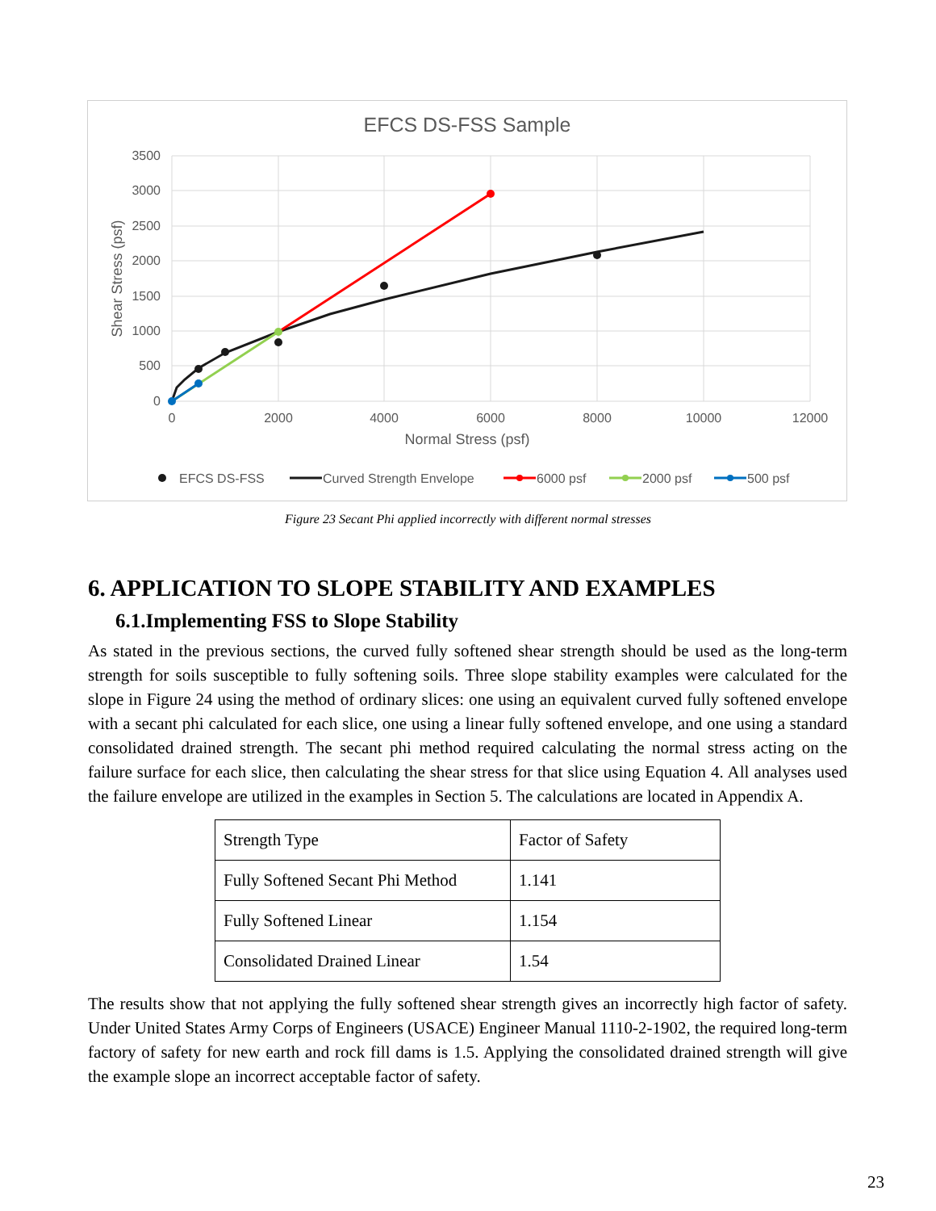EFCS DS-FSS Sample
3500
3000
2500
2000
1500
1000
500
0
0
2000
4000
6000
8000
10000
12000
Normal Stress (psf)
Shear Stress (psf)
EFCS DS-FSS
Curved Strength Envelope
6000 psf
2000 psf
500 psf
Figure 23 Secant Phi applied incorrectly with different normal stresses
6. APPLICATION TO SLOPE STABILITY AND EXAMPLES
6.1.Implementing FSS to Slope Stability
As stated in the previous sections, the curved fully softened shear strength should be used as the long-term strength for soils susceptible to fully softening soils. Three slope stability examples were calculated for the slope in Figure 24 using the method of ordinary slices: one using an equivalent curved fully softened envelope with a secant phi calculated for each slice, one using a linear fully softened envelope, and one using a standard consolidated drained strength. The secant phi method required calculating the normal stress acting on the failure surface for each slice, then calculating the shear stress for that slice using Equation 4. All analyses used the failure envelope are utilized in the examples in Section 5. The calculations are located in Appendix A.
| Strength Type | Factor of Safety |
| Fully Softened Secant Phi Method | 1.141 |
| Fully Softened Linear | 1.154 |
| Consolidated Drained Linear | 1.54 |
The results show that not applying the fully softened shear strength gives an incorrectly high factor of safety. Under United States Army Corps of Engineers (USACE) Engineer Manual 1110-2-1902, the required long-term factory of safety for new earth and rock fill dams is 1.5. Applying the consolidated drained strength will give the example slope an incorrect acceptable factor of safety.
23